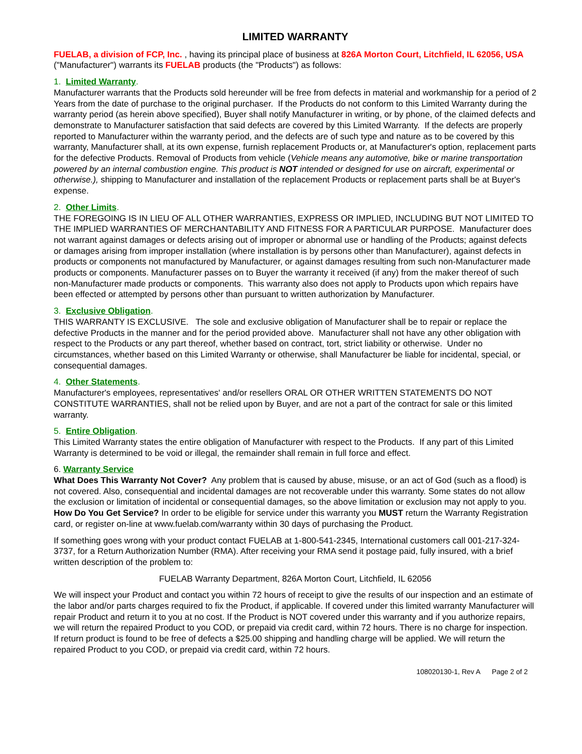LIMITED WARRANTY
FUELAB, a division of FCP, Inc. , having its principal place of business at 826A Morton Court, Litchfield, IL 62056, USA ("Manufacturer") warrants its FUELAB products (the "Products") as follows:
1. Limited Warranty.
Manufacturer warrants that the Products sold hereunder will be free from defects in material and workmanship for a period of 2 Years from the date of purchase to the original purchaser. If the Products do not conform to this Limited Warranty during the warranty period (as herein above specified), Buyer shall notify Manufacturer in writing, or by phone, of the claimed defects and demonstrate to Manufacturer satisfaction that said defects are covered by this Limited Warranty. If the defects are properly reported to Manufacturer within the warranty period, and the defects are of such type and nature as to be covered by this warranty, Manufacturer shall, at its own expense, furnish replacement Products or, at Manufacturer's option, replacement parts for the defective Products. Removal of Products from vehicle (Vehicle means any automotive, bike or marine transportation powered by an internal combustion engine. This product is NOT intended or designed for use on aircraft, experimental or otherwise.), shipping to Manufacturer and installation of the replacement Products or replacement parts shall be at Buyer's expense.
2. Other Limits.
THE FOREGOING IS IN LIEU OF ALL OTHER WARRANTIES, EXPRESS OR IMPLIED, INCLUDING BUT NOT LIMITED TO THE IMPLIED WARRANTIES OF MERCHANTABILITY AND FITNESS FOR A PARTICULAR PURPOSE. Manufacturer does not warrant against damages or defects arising out of improper or abnormal use or handling of the Products; against defects or damages arising from improper installation (where installation is by persons other than Manufacturer), against defects in products or components not manufactured by Manufacturer, or against damages resulting from such non-Manufacturer made products or components. Manufacturer passes on to Buyer the warranty it received (if any) from the maker thereof of such non-Manufacturer made products or components. This warranty also does not apply to Products upon which repairs have been effected or attempted by persons other than pursuant to written authorization by Manufacturer.
3. Exclusive Obligation.
THIS WARRANTY IS EXCLUSIVE. The sole and exclusive obligation of Manufacturer shall be to repair or replace the defective Products in the manner and for the period provided above. Manufacturer shall not have any other obligation with respect to the Products or any part thereof, whether based on contract, tort, strict liability or otherwise. Under no circumstances, whether based on this Limited Warranty or otherwise, shall Manufacturer be liable for incidental, special, or consequential damages.
4. Other Statements.
Manufacturer's employees, representatives' and/or resellers ORAL OR OTHER WRITTEN STATEMENTS DO NOT CONSTITUTE WARRANTIES, shall not be relied upon by Buyer, and are not a part of the contract for sale or this limited warranty.
5. Entire Obligation.
This Limited Warranty states the entire obligation of Manufacturer with respect to the Products. If any part of this Limited Warranty is determined to be void or illegal, the remainder shall remain in full force and effect.
6. Warranty Service
What Does This Warranty Not Cover? Any problem that is caused by abuse, misuse, or an act of God (such as a flood) is not covered. Also, consequential and incidental damages are not recoverable under this warranty. Some states do not allow the exclusion or limitation of incidental or consequential damages, so the above limitation or exclusion may not apply to you.
How Do You Get Service? In order to be eligible for service under this warranty you MUST return the Warranty Registration card, or register on-line at www.fuelab.com/warranty within 30 days of purchasing the Product.
If something goes wrong with your product contact FUELAB at 1-800-541-2345, International customers call 001-217-324-3737, for a Return Authorization Number (RMA). After receiving your RMA send it postage paid, fully insured, with a brief written description of the problem to:
FUELAB Warranty Department, 826A Morton Court, Litchfield, IL 62056
We will inspect your Product and contact you within 72 hours of receipt to give the results of our inspection and an estimate of the labor and/or parts charges required to fix the Product, if applicable. If covered under this limited warranty Manufacturer will repair Product and return it to you at no cost. If the Product is NOT covered under this warranty and if you authorize repairs, we will return the repaired Product to you COD, or prepaid via credit card, within 72 hours. There is no charge for inspection. If return product is found to be free of defects a $25.00 shipping and handling charge will be applied. We will return the repaired Product to you COD, or prepaid via credit card, within 72 hours.
108020130-1, Rev A Page 2 of 2